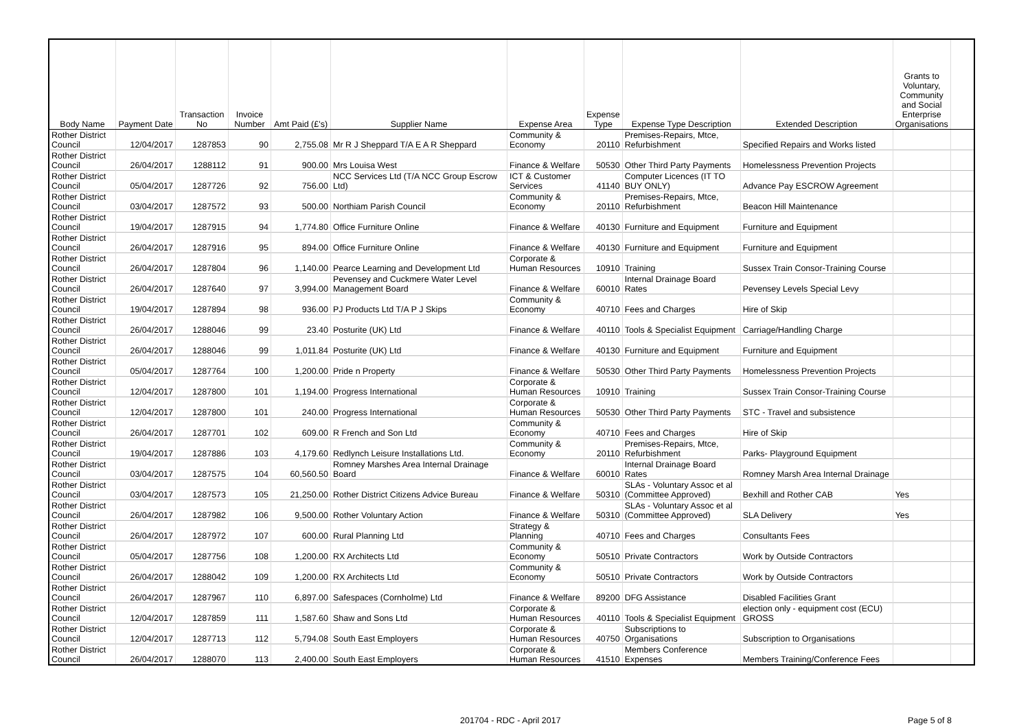| Body Name | Payment Date | Transaction No | Invoice Number | Amt Paid (£'s) | Supplier Name | Expense Area | Expense Type | Expense Type Description | Extended Description | Grants to Voluntary, Community and Social Enterprise Organisations | |
| --- | --- | --- | --- | --- | --- | --- | --- | --- | --- | --- | --- |
| Rother District Council | 12/04/2017 | 1287853 | 90 | 2,755.08 | Mr R J Sheppard T/A E A R Sheppard | Community & Economy | 20110 | Premises-Repairs, Mtce, Refurbishment | Specified Repairs and Works listed | | |
| Rother District Council | 26/04/2017 | 1288112 | 91 | 900.00 | Mrs Louisa West | Finance & Welfare | 50530 | Other Third Party Payments | Homelessness Prevention Projects | | |
| Rother District Council | 05/04/2017 | 1287726 | 92 | 756.00 | NCC Services Ltd (T/A NCC Group Escrow Ltd) | ICT & Customer Services | 41140 | Computer Licences (IT TO BUY ONLY) | Advance Pay ESCROW Agreement | | |
| Rother District Council | 03/04/2017 | 1287572 | 93 | 500.00 | Northiam Parish Council | Community & Economy | 20110 | Premises-Repairs, Mtce, Refurbishment | Beacon Hill Maintenance | | |
| Rother District Council | 19/04/2017 | 1287915 | 94 | 1,774.80 | Office Furniture Online | Finance & Welfare | 40130 | Furniture and Equipment | Furniture and Equipment | | |
| Rother District Council | 26/04/2017 | 1287916 | 95 | 894.00 | Office Furniture Online | Finance & Welfare | 40130 | Furniture and Equipment | Furniture and Equipment | | |
| Rother District Council | 26/04/2017 | 1287804 | 96 | 1,140.00 | Pearce Learning and Development Ltd | Corporate & Human Resources | 10910 | Training | Sussex Train Consor-Training Course | | |
| Rother District Council | 26/04/2017 | 1287640 | 97 | 3,994.00 | Pevensey and Cuckmere Water Level Management Board | Finance & Welfare | 60010 | Internal Drainage Board Rates | Pevensey Levels Special Levy | | |
| Rother District Council | 19/04/2017 | 1287894 | 98 | 936.00 | PJ Products Ltd T/A P J Skips | Community & Economy | 40710 | Fees and Charges | Hire of Skip | | |
| Rother District Council | 26/04/2017 | 1288046 | 99 | 23.40 | Posturite (UK) Ltd | Finance & Welfare | 40110 | Tools & Specialist Equipment | Carriage/Handling Charge | | |
| Rother District Council | 26/04/2017 | 1288046 | 99 | 1,011.84 | Posturite (UK) Ltd | Finance & Welfare | 40130 | Furniture and Equipment | Furniture and Equipment | | |
| Rother District Council | 05/04/2017 | 1287764 | 100 | 1,200.00 | Pride n Property | Finance & Welfare | 50530 | Other Third Party Payments | Homelessness Prevention Projects | | |
| Rother District Council | 12/04/2017 | 1287800 | 101 | 1,194.00 | Progress International | Corporate & Human Resources | 10910 | Training | Sussex Train Consor-Training Course | | |
| Rother District Council | 12/04/2017 | 1287800 | 101 | 240.00 | Progress International | Corporate & Human Resources | 50530 | Other Third Party Payments | STC - Travel and subsistence | | |
| Rother District Council | 26/04/2017 | 1287701 | 102 | 609.00 | R French and Son Ltd | Community & Economy | 40710 | Fees and Charges | Hire of Skip | | |
| Rother District Council | 19/04/2017 | 1287886 | 103 | 4,179.60 | Redlynch Leisure Installations Ltd. | Community & Economy | 20110 | Premises-Repairs, Mtce, Refurbishment | Parks- Playground Equipment | | |
| Rother District Council | 03/04/2017 | 1287575 | 104 | 60,560.50 | Romney Marshes Area Internal Drainage Board | Finance & Welfare | 60010 | Internal Drainage Board Rates | Romney Marsh Area Internal Drainage | | |
| Rother District Council | 03/04/2017 | 1287573 | 105 | 21,250.00 | Rother District Citizens Advice Bureau | Finance & Welfare | 50310 | SLAs - Voluntary Assoc et al (Committee Approved) | Bexhill and Rother CAB | Yes | |
| Rother District Council | 26/04/2017 | 1287982 | 106 | 9,500.00 | Rother Voluntary Action | Finance & Welfare | 50310 | SLAs - Voluntary Assoc et al (Committee Approved) | SLA Delivery | Yes | |
| Rother District Council | 26/04/2017 | 1287972 | 107 | 600.00 | Rural Planning Ltd | Strategy & Planning | 40710 | Fees and Charges | Consultants Fees | | |
| Rother District Council | 05/04/2017 | 1287756 | 108 | 1,200.00 | RX Architects Ltd | Community & Economy | 50510 | Private Contractors | Work by Outside Contractors | | |
| Rother District Council | 26/04/2017 | 1288042 | 109 | 1,200.00 | RX Architects Ltd | Community & Economy | 50510 | Private Contractors | Work by Outside Contractors | | |
| Rother District Council | 26/04/2017 | 1287967 | 110 | 6,897.00 | Safespaces (Cornholme) Ltd | Finance & Welfare | 89200 | DFG Assistance | Disabled Facilities Grant | | |
| Rother District Council | 12/04/2017 | 1287859 | 111 | 1,587.60 | Shaw and Sons Ltd | Corporate & Human Resources | 40110 | Tools & Specialist Equipment | election only - equipment cost (ECU) GROSS | | |
| Rother District Council | 12/04/2017 | 1287713 | 112 | 5,794.08 | South East Employers | Corporate & Human Resources | 40750 | Subscriptions to Organisations | Subscription to Organisations | | |
| Rother District Council | 26/04/2017 | 1288070 | 113 | 2,400.00 | South East Employers | Corporate & Human Resources | 41510 | Members Conference Expenses | Members Training/Conference Fees | | |
201704 - RDC - April 2017 Page 5 of 8